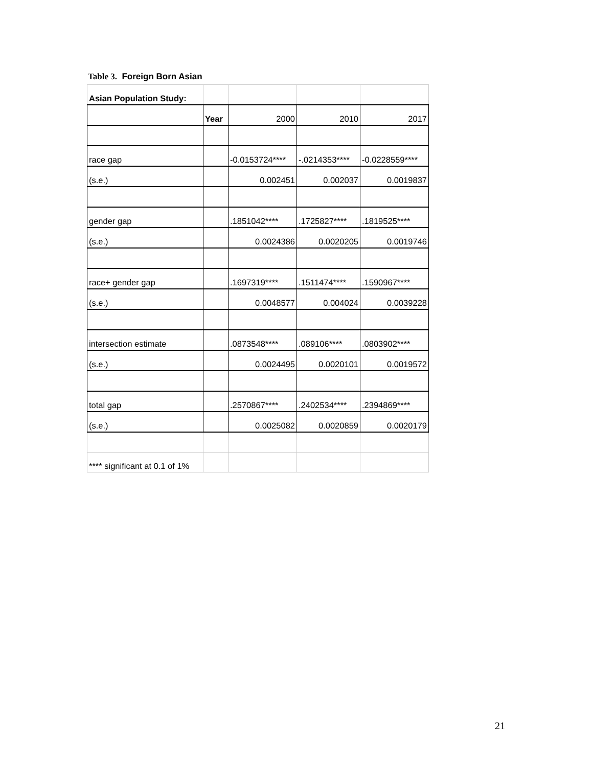Table 3. Foreign Born Asian
| Asian Population Study: | | | | |
| | Year | 2000 | 2010 | 2017 |
| race gap | | -0.0153724**** | -.0214353**** | -0.0228559**** |
| (s.e.) | | 0.002451 | 0.002037 | 0.0019837 |
| gender gap | | .1851042**** | .1725827**** | .1819525**** |
| (s.e.) | | 0.0024386 | 0.0020205 | 0.0019746 |
| race+ gender gap | | .1697319**** | .1511474**** | .1590967**** |
| (s.e.) | | 0.0048577 | 0.004024 | 0.0039228 |
| intersection estimate | | .0873548**** | .089106**** | .0803902**** |
| (s.e.) | | 0.0024495 | 0.0020101 | 0.0019572 |
| total gap | | .2570867**** | .2402534**** | .2394869**** |
| (s.e.) | | 0.0025082 | 0.0020859 | 0.0020179 |
| **** significant at 0.1 of 1% | | | | |
21